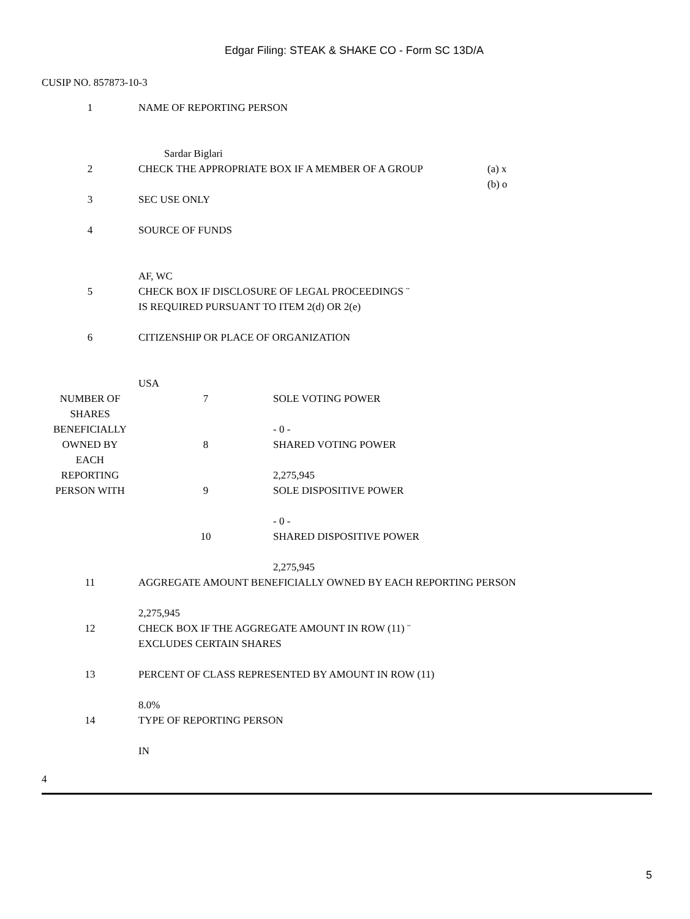Edgar Filing: STEAK & SHAKE CO - Form SC 13D/A
CUSIP NO. 857873-10-3
| 1 | NAME OF REPORTING PERSON Sardar Biglari | |
| 2 | CHECK THE APPROPRIATE BOX IF A MEMBER OF A GROUP | (a) x (b) o |
| 3 | SEC USE ONLY | |
| 4 | SOURCE OF FUNDS AF, WC | |
| 5 | CHECK BOX IF DISCLOSURE OF LEGAL PROCEEDINGS ¨ IS REQUIRED PURSUANT TO ITEM 2(d) OR 2(e) | |
| 6 | CITIZENSHIP OR PLACE OF ORGANIZATION USA | |
| NUMBER OF SHARES BENEFICIALLY OWNED BY EACH REPORTING PERSON WITH | 7 | SOLE VOTING POWER - 0 - |
| | 8 | SHARED VOTING POWER 2,275,945 |
| | 9 | SOLE DISPOSITIVE POWER - 0 - |
| | 10 | SHARED DISPOSITIVE POWER 2,275,945 |
| 11 | AGGREGATE AMOUNT BENEFICIALLY OWNED BY EACH REPORTING PERSON 2,275,945 |
| 12 | CHECK BOX IF THE AGGREGATE AMOUNT IN ROW (11) ¨ EXCLUDES CERTAIN SHARES |
| 13 | PERCENT OF CLASS REPRESENTED BY AMOUNT IN ROW (11) 8.0% |
| 14 | TYPE OF REPORTING PERSON IN |
4
5